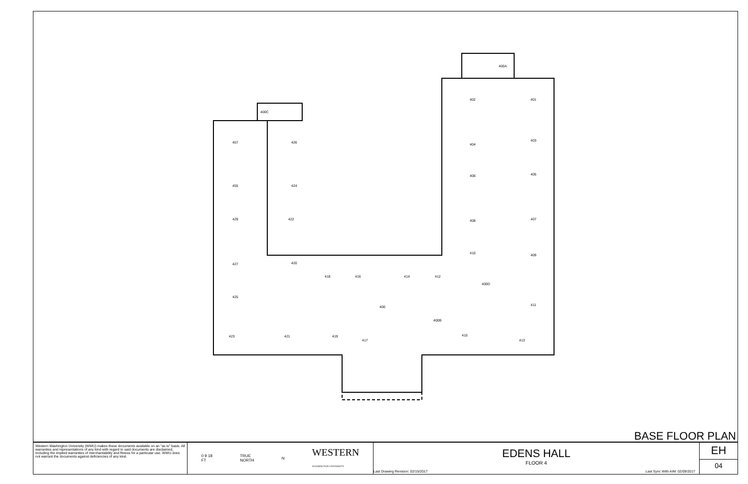457
426
455
424
429
422
427
420
425
423
421
419
418
416
414
412
400
417
415
413
402
401
404
403
406
405
408
407
410
409
411
400A
400C
400D
400B
BASE FLOOR PLAN
Western Washington University (WWU) makes these documents available on an "as is" basis. All warranties and representations of any kind with regard to said documents are disclaimed, including the implied warranties of merchantability and fitness for a particular use. WWU does not warrant the documents against deficiencies of any kind.
0 9 18
FT TRUE
NORTH N WESTERN
WASHINGTON UNIVERSITY
EDENS HALL
FLOOR 4
Last Drawing Revision: 02/15/2017 Last Sync With AIM: 02/09/2017
EH
04